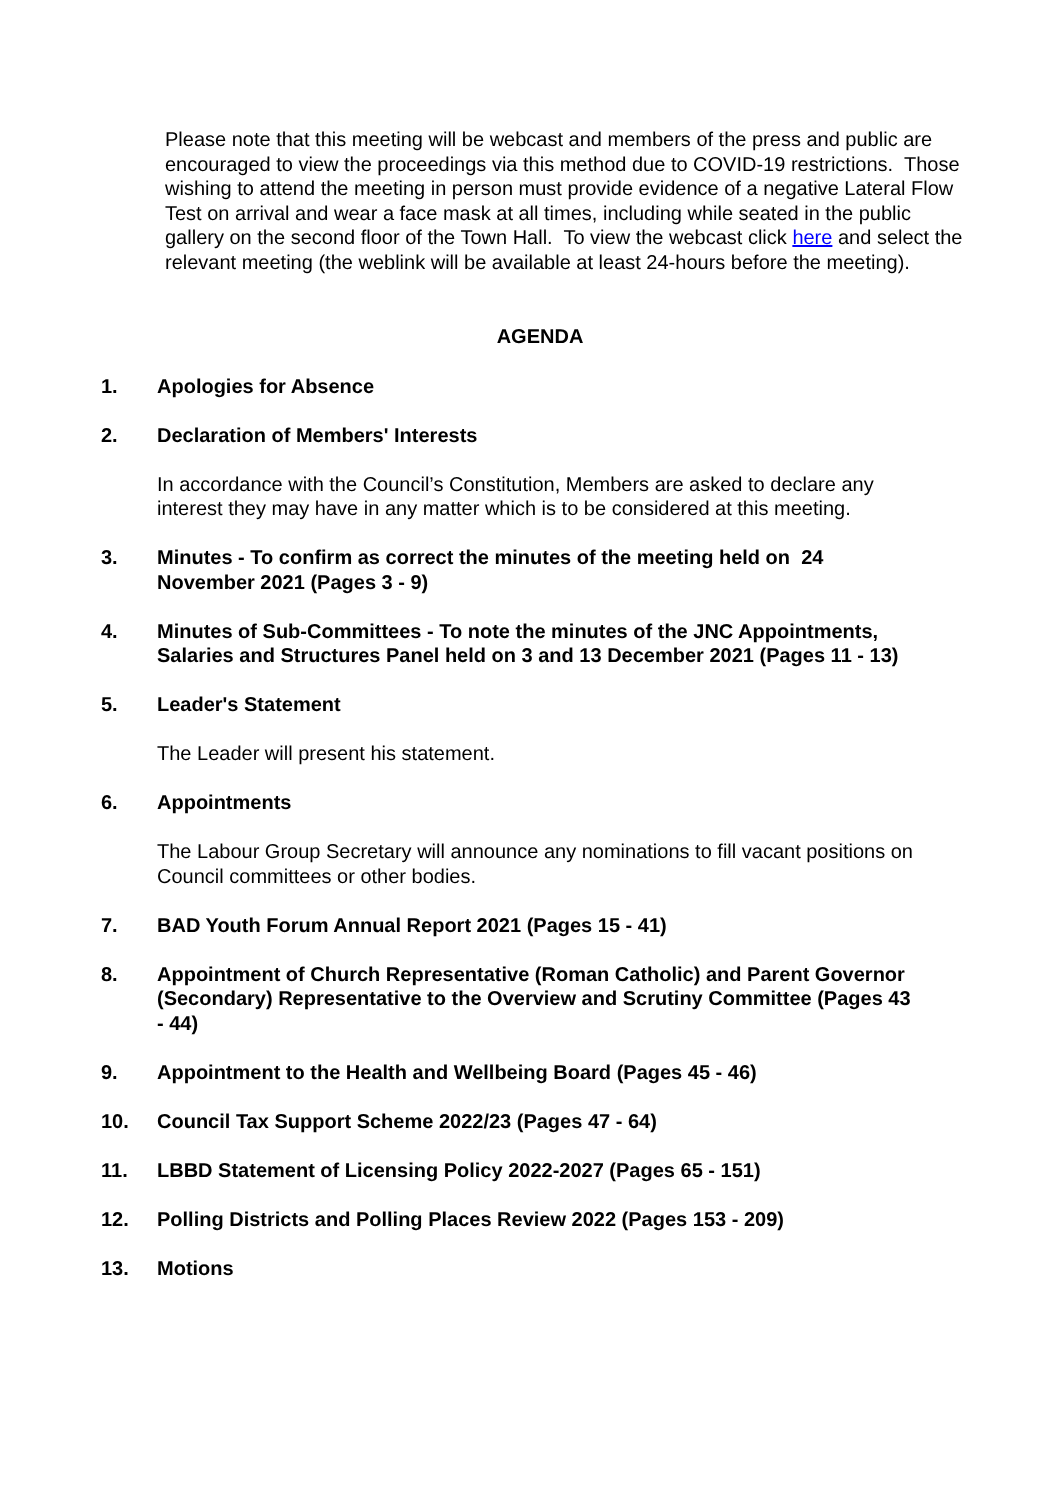Please note that this meeting will be webcast and members of the press and public are encouraged to view the proceedings via this method due to COVID-19 restrictions. Those wishing to attend the meeting in person must provide evidence of a negative Lateral Flow Test on arrival and wear a face mask at all times, including while seated in the public gallery on the second floor of the Town Hall. To view the webcast click here and select the relevant meeting (the weblink will be available at least 24-hours before the meeting).
AGENDA
1. Apologies for Absence
2. Declaration of Members' Interests
In accordance with the Council’s Constitution, Members are asked to declare any interest they may have in any matter which is to be considered at this meeting.
3. Minutes - To confirm as correct the minutes of the meeting held on 24 November 2021 (Pages 3 - 9)
4. Minutes of Sub-Committees - To note the minutes of the JNC Appointments, Salaries and Structures Panel held on 3 and 13 December 2021 (Pages 11 - 13)
5. Leader's Statement
The Leader will present his statement.
6. Appointments
The Labour Group Secretary will announce any nominations to fill vacant positions on Council committees or other bodies.
7. BAD Youth Forum Annual Report 2021 (Pages 15 - 41)
8. Appointment of Church Representative (Roman Catholic) and Parent Governor (Secondary) Representative to the Overview and Scrutiny Committee (Pages 43 - 44)
9. Appointment to the Health and Wellbeing Board (Pages 45 - 46)
10. Council Tax Support Scheme 2022/23 (Pages 47 - 64)
11. LBBD Statement of Licensing Policy 2022-2027 (Pages 65 - 151)
12. Polling Districts and Polling Places Review 2022 (Pages 153 - 209)
13. Motions